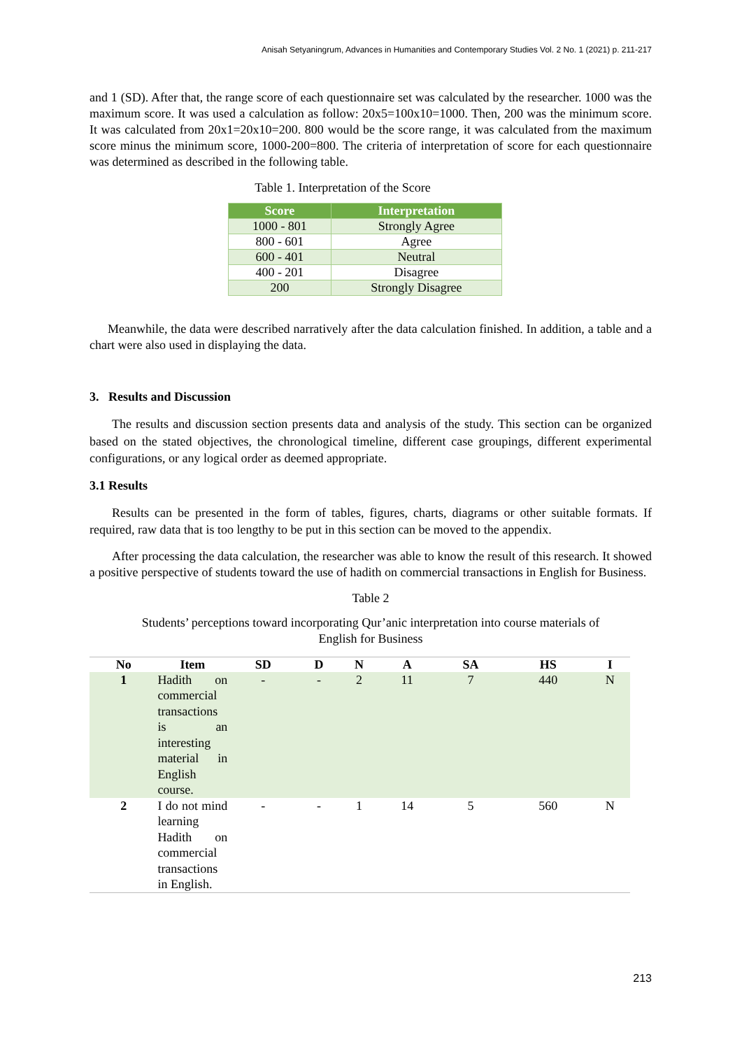Anisah Setyaningrum, Advances in Humanities and Contemporary Studies Vol. 2 No. 1 (2021) p. 211-217
and 1 (SD). After that, the range score of each questionnaire set was calculated by the researcher. 1000 was the maximum score. It was used a calculation as follow: 20x5=100x10=1000. Then, 200 was the minimum score. It was calculated from 20x1=20x10=200. 800 would be the score range, it was calculated from the maximum score minus the minimum score, 1000-200=800. The criteria of interpretation of score for each questionnaire was determined as described in the following table.
Table 1. Interpretation of the Score
| Score | Interpretation |
| --- | --- |
| 1000 - 801 | Strongly Agree |
| 800 - 601 | Agree |
| 600 - 401 | Neutral |
| 400 - 201 | Disagree |
| 200 | Strongly Disagree |
Meanwhile, the data were described narratively after the data calculation finished. In addition, a table and a chart were also used in displaying the data.
3. Results and Discussion
The results and discussion section presents data and analysis of the study. This section can be organized based on the stated objectives, the chronological timeline, different case groupings, different experimental configurations, or any logical order as deemed appropriate.
3.1 Results
Results can be presented in the form of tables, figures, charts, diagrams or other suitable formats. If required, raw data that is too lengthy to be put in this section can be moved to the appendix.
After processing the data calculation, the researcher was able to know the result of this research. It showed a positive perspective of students toward the use of hadith on commercial transactions in English for Business.
Table 2
Students’ perceptions toward incorporating Qur’anic interpretation into course materials of
English for Business
| No | Item | SD | D | N | A | SA | HS | I |
| --- | --- | --- | --- | --- | --- | --- | --- | --- |
| 1 | Hadith on commercial transactions is an interesting material in English course. | - | - | 2 | 11 | 7 | 440 | N |
| 2 | I do not mind learning Hadith on commercial transactions in English. | - | - | 1 | 14 | 5 | 560 | N |
213